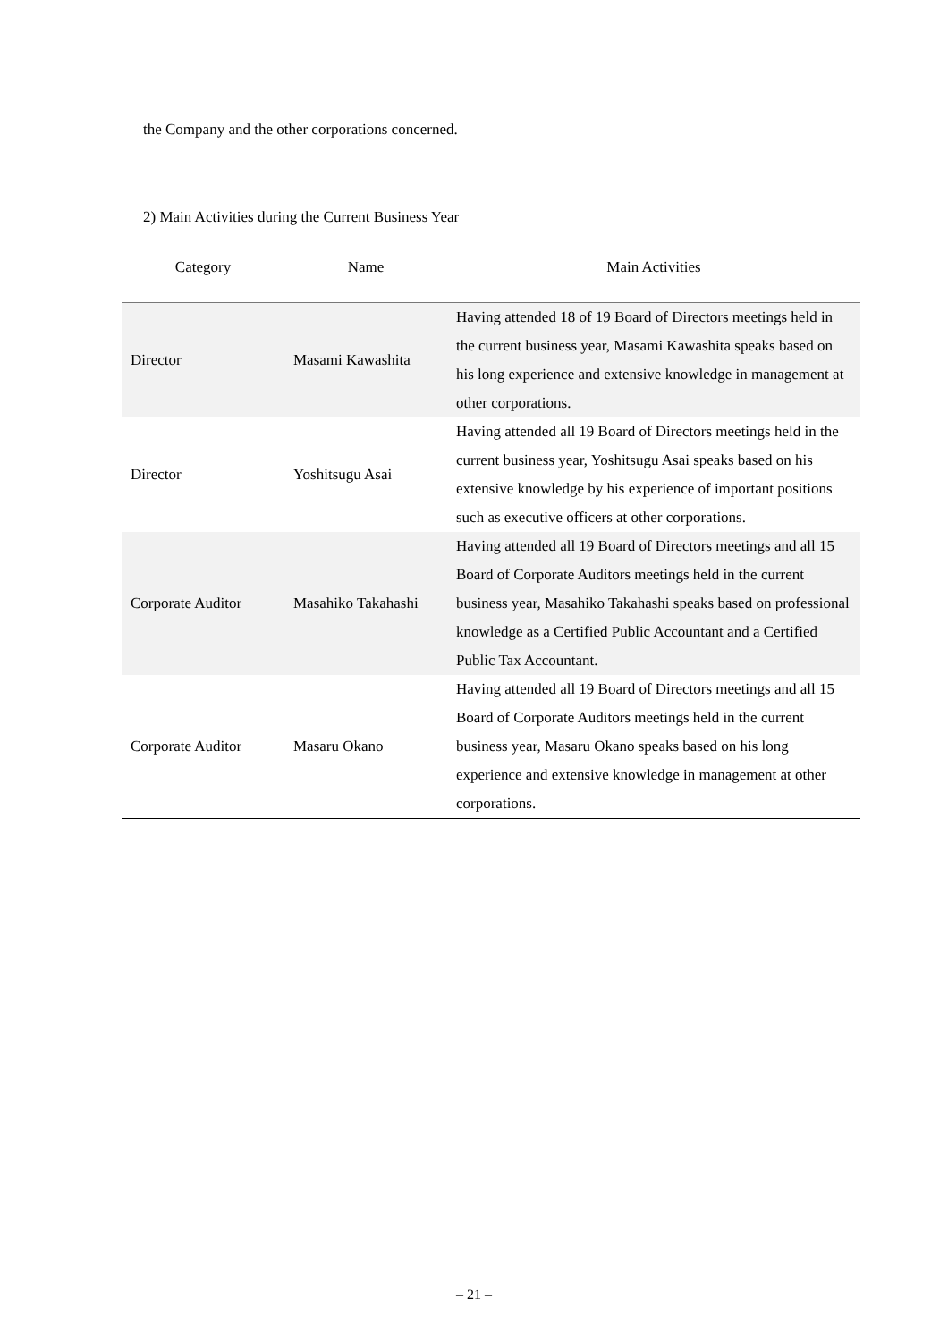the Company and the other corporations concerned.
2) Main Activities during the Current Business Year
| Category | Name | Main Activities |
| --- | --- | --- |
| Director | Masami Kawashita | Having attended 18 of 19 Board of Directors meetings held in the current business year, Masami Kawashita speaks based on his long experience and extensive knowledge in management at other corporations. |
| Director | Yoshitsugu Asai | Having attended all 19 Board of Directors meetings held in the current business year, Yoshitsugu Asai speaks based on his extensive knowledge by his experience of important positions such as executive officers at other corporations. |
| Corporate Auditor | Masahiko Takahashi | Having attended all 19 Board of Directors meetings and all 15 Board of Corporate Auditors meetings held in the current business year, Masahiko Takahashi speaks based on professional knowledge as a Certified Public Accountant and a Certified Public Tax Accountant. |
| Corporate Auditor | Masaru Okano | Having attended all 19 Board of Directors meetings and all 15 Board of Corporate Auditors meetings held in the current business year, Masaru Okano speaks based on his long experience and extensive knowledge in management at other corporations. |
– 21 –